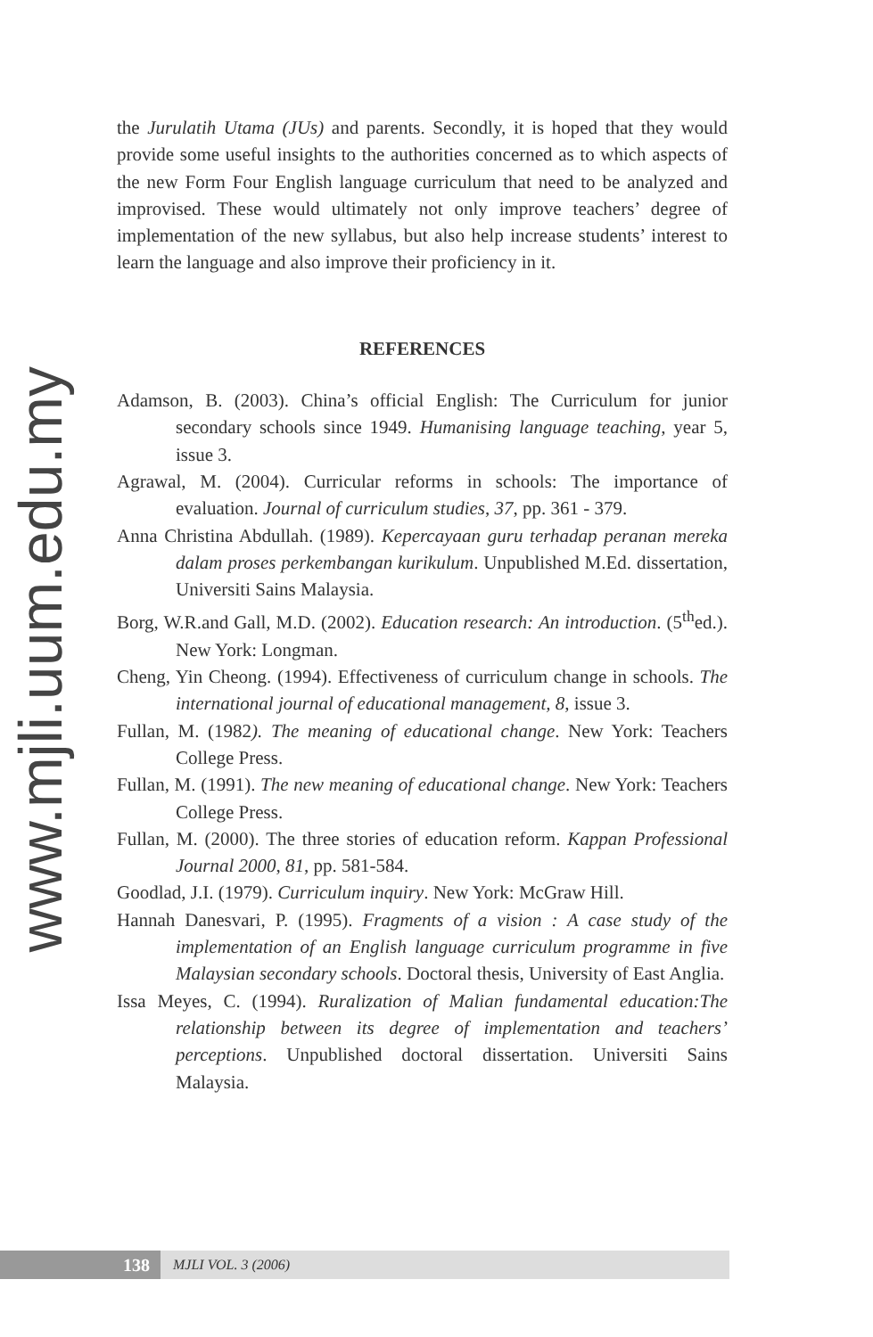www.mjli.uum.edu.my
the Jurulatih Utama (JUs) and parents. Secondly, it is hoped that they would provide some useful insights to the authorities concerned as to which aspects of the new Form Four English language curriculum that need to be analyzed and improvised. These would ultimately not only improve teachers’ degree of implementation of the new syllabus, but also help increase students’ interest to learn the language and also improve their proficiency in it.
REFERENCES
Adamson, B. (2003). China’s official English: The Curriculum for junior secondary schools since 1949. Humanising language teaching, year 5, issue 3.
Agrawal, M. (2004). Curricular reforms in schools: The importance of evaluation. Journal of curriculum studies, 37, pp. 361 - 379.
Anna Christina Abdullah. (1989). Kepercayaan guru terhadap peranan mereka dalam proses perkembangan kurikulum. Unpublished M.Ed. dissertation, Universiti Sains Malaysia.
Borg, W.R.and Gall, M.D. (2002). Education research: An introduction. (5<sup>th</sup>ed.). New York: Longman.
Cheng, Yin Cheong. (1994). Effectiveness of curriculum change in schools. The international journal of educational management, 8, issue 3.
Fullan, M. (1982). The meaning of educational change. New York: Teachers College Press.
Fullan, M. (1991). The new meaning of educational change. New York: Teachers College Press.
Fullan, M. (2000). The three stories of education reform. Kappan Professional Journal 2000, 81, pp. 581-584.
Goodlad, J.I. (1979). Curriculum inquiry. New York: McGraw Hill.
Hannah Danesvari, P. (1995). Fragments of a vision : A case study of the implementation of an English language curriculum programme in five Malaysian secondary schools. Doctoral thesis, University of East Anglia.
Issa Meyes, C. (1994). Ruralization of Malian fundamental education:The relationship between its degree of implementation and teachers’ perceptions. Unpublished doctoral dissertation. Universiti Sains Malaysia.
138 MJLI VOL. 3 (2006)